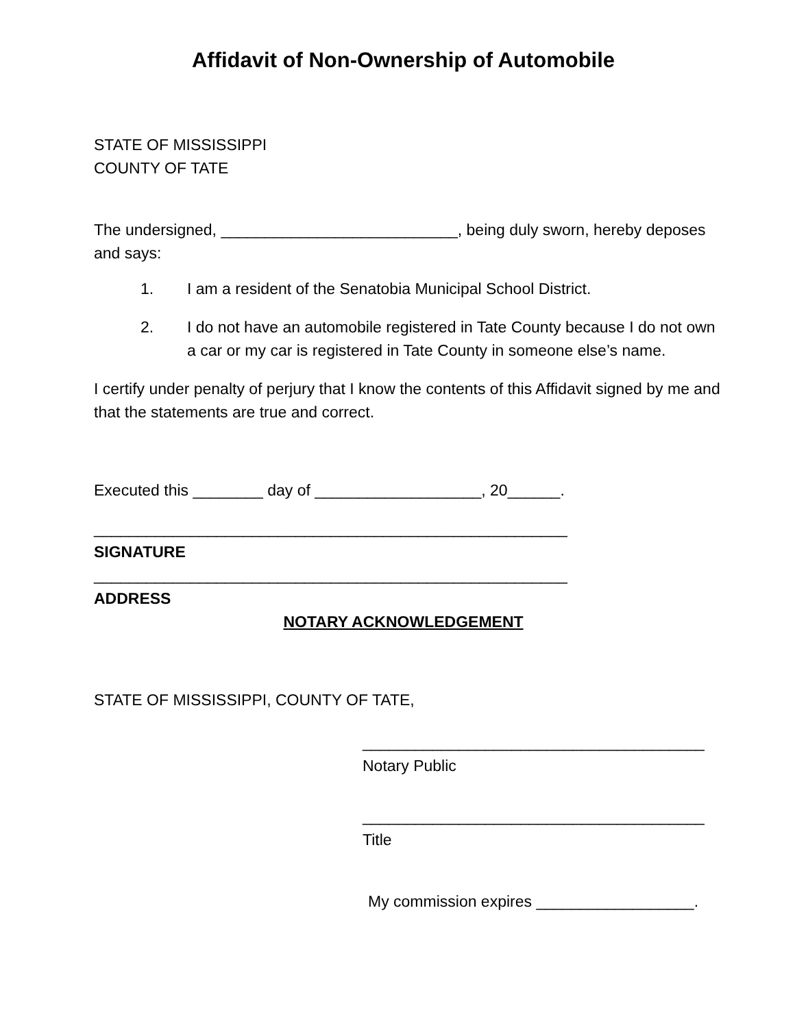Affidavit of Non-Ownership of Automobile
STATE OF MISSISSIPPI
COUNTY OF TATE
The undersigned, ___________________________, being duly sworn, hereby deposes and says:
1. I am a resident of the Senatobia Municipal School District.
2. I do not have an automobile registered in Tate County because I do not own a car or my car is registered in Tate County in someone else’s name.
I certify under penalty of perjury that I know the contents of this Affidavit signed by me and that the statements are true and correct.
Executed this ________ day of ___________________, 20______.
______________________________________________________
SIGNATURE
______________________________________________________
ADDRESS
NOTARY ACKNOWLEDGEMENT
STATE OF MISSISSIPPI, COUNTY OF TATE,
_______________________________________
Notary Public
_______________________________________
Title
My commission expires __________________.